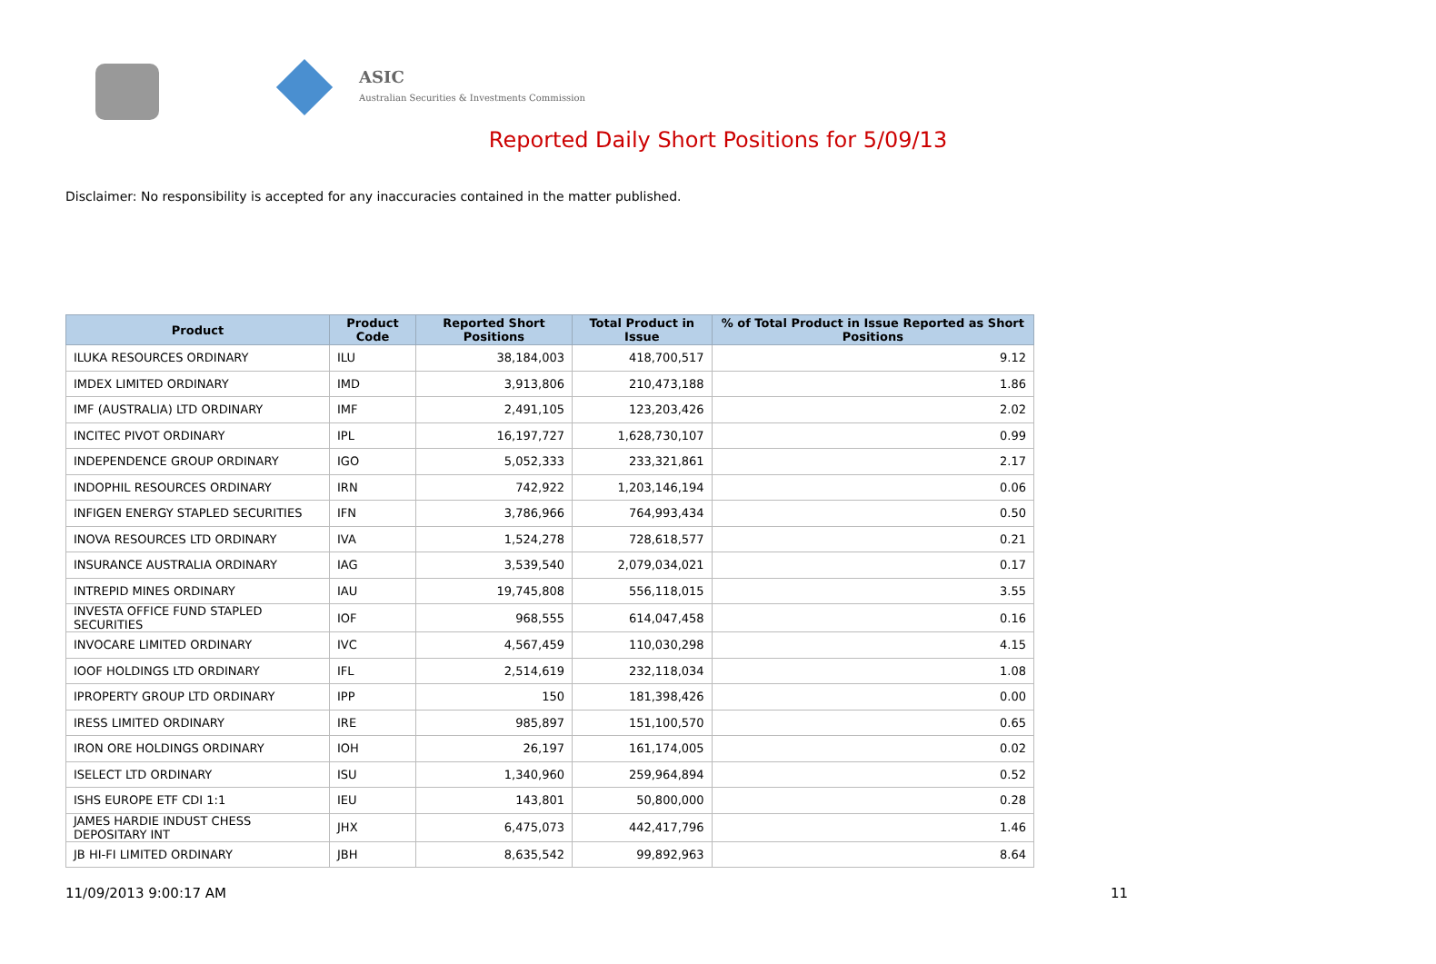ASIC
Australian Securities & Investments Commission
Reported Daily Short Positions for 5/09/13
Disclaimer: No responsibility is accepted for any inaccuracies contained in the matter published.
| Product | Product Code | Reported Short Positions | Total Product in Issue | % of Total Product in Issue Reported as Short Positions |
| --- | --- | --- | --- | --- |
| ILUKA RESOURCES ORDINARY | ILU | 38,184,003 | 418,700,517 | 9.12 |
| IMDEX LIMITED ORDINARY | IMD | 3,913,806 | 210,473,188 | 1.86 |
| IMF (AUSTRALIA) LTD ORDINARY | IMF | 2,491,105 | 123,203,426 | 2.02 |
| INCITEC PIVOT ORDINARY | IPL | 16,197,727 | 1,628,730,107 | 0.99 |
| INDEPENDENCE GROUP ORDINARY | IGO | 5,052,333 | 233,321,861 | 2.17 |
| INDOPHIL RESOURCES ORDINARY | IRN | 742,922 | 1,203,146,194 | 0.06 |
| INFIGEN ENERGY STAPLED SECURITIES | IFN | 3,786,966 | 764,993,434 | 0.50 |
| INOVA RESOURCES LTD ORDINARY | IVA | 1,524,278 | 728,618,577 | 0.21 |
| INSURANCE AUSTRALIA ORDINARY | IAG | 3,539,540 | 2,079,034,021 | 0.17 |
| INTREPID MINES ORDINARY | IAU | 19,745,808 | 556,118,015 | 3.55 |
| INVESTA OFFICE FUND STAPLED SECURITIES | IOF | 968,555 | 614,047,458 | 0.16 |
| INVOCARE LIMITED ORDINARY | IVC | 4,567,459 | 110,030,298 | 4.15 |
| IOOF HOLDINGS LTD ORDINARY | IFL | 2,514,619 | 232,118,034 | 1.08 |
| IPROPERTY GROUP LTD ORDINARY | IPP | 150 | 181,398,426 | 0.00 |
| IRESS LIMITED ORDINARY | IRE | 985,897 | 151,100,570 | 0.65 |
| IRON ORE HOLDINGS ORDINARY | IOH | 26,197 | 161,174,005 | 0.02 |
| ISELECT LTD ORDINARY | ISU | 1,340,960 | 259,964,894 | 0.52 |
| ISHS EUROPE ETF CDI 1:1 | IEU | 143,801 | 50,800,000 | 0.28 |
| JAMES HARDIE INDUST CHESS DEPOSITARY INT | JHX | 6,475,073 | 442,417,796 | 1.46 |
| JB HI-FI LIMITED ORDINARY | JBH | 8,635,542 | 99,892,963 | 8.64 |
11/09/2013 9:00:17 AM 11